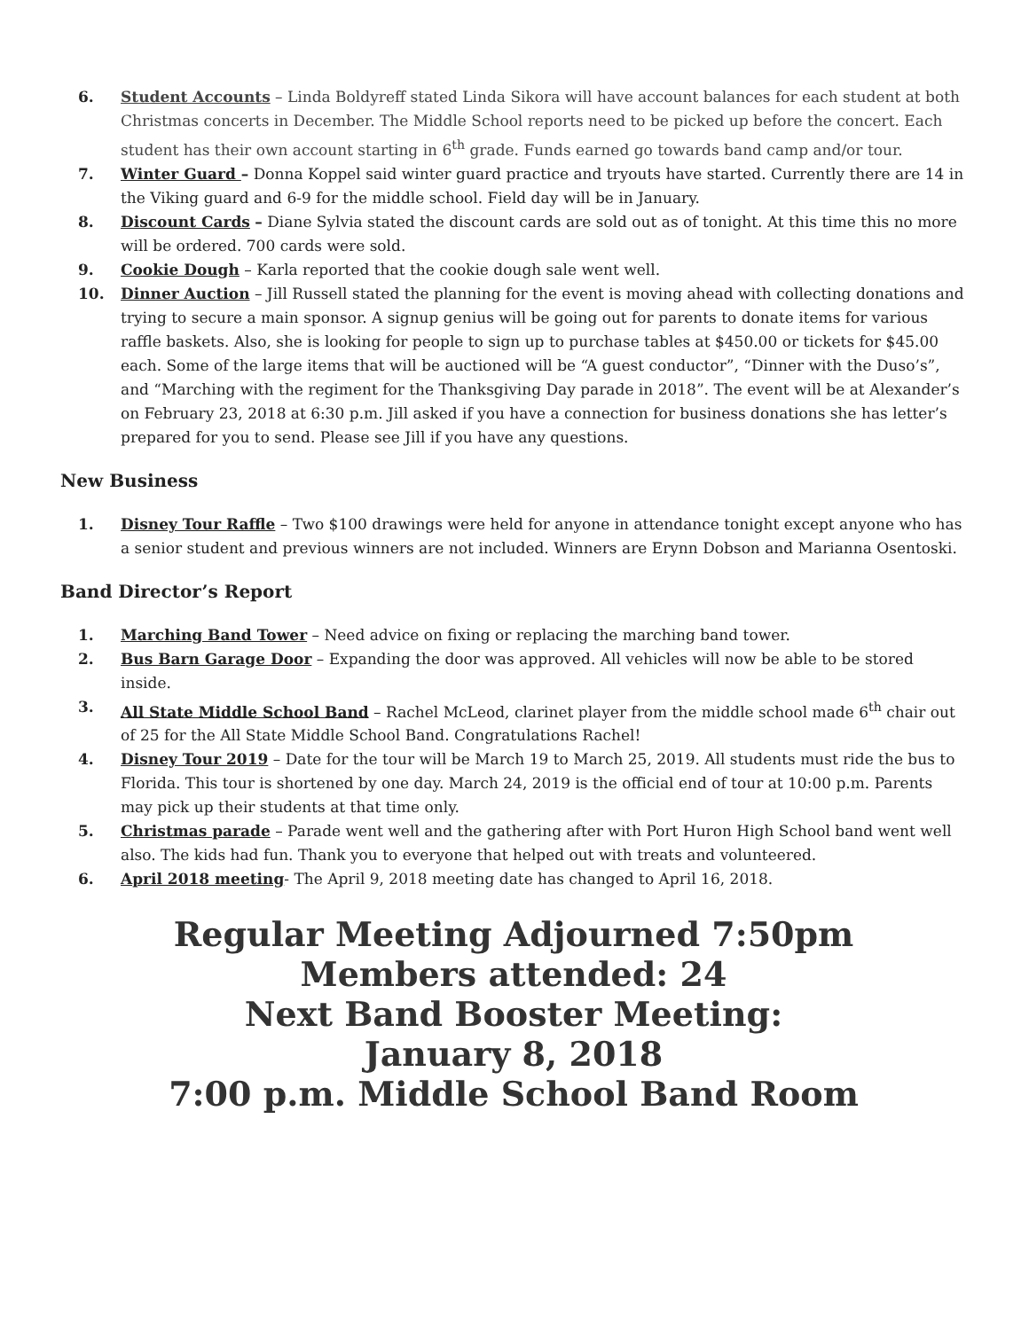6. Student Accounts – Linda Boldyreff stated Linda Sikora will have account balances for each student at both Christmas concerts in December. The Middle School reports need to be picked up before the concert. Each student has their own account starting in 6<sup>th</sup> grade. Funds earned go towards band camp and/or tour.
7. Winter Guard – Donna Koppel said winter guard practice and tryouts have started. Currently there are 14 in the Viking guard and 6-9 for the middle school. Field day will be in January.
8. Discount Cards – Diane Sylvia stated the discount cards are sold out as of tonight. At this time this no more will be ordered. 700 cards were sold.
9. Cookie Dough – Karla reported that the cookie dough sale went well.
10. Dinner Auction – Jill Russell stated the planning for the event is moving ahead with collecting donations and trying to secure a main sponsor. A signup genius will be going out for parents to donate items for various raffle baskets. Also, she is looking for people to sign up to purchase tables at $450.00 or tickets for $45.00 each. Some of the large items that will be auctioned will be “A guest conductor”, “Dinner with the Duso’s”, and “Marching with the regiment for the Thanksgiving Day parade in 2018”. The event will be at Alexander’s on February 23, 2018 at 6:30 p.m. Jill asked if you have a connection for business donations she has letter’s prepared for you to send. Please see Jill if you have any questions.
New Business
1. Disney Tour Raffle – Two $100 drawings were held for anyone in attendance tonight except anyone who has a senior student and previous winners are not included. Winners are Erynn Dobson and Marianna Osentoski.
Band Director’s Report
1. Marching Band Tower – Need advice on fixing or replacing the marching band tower.
2. Bus Barn Garage Door – Expanding the door was approved. All vehicles will now be able to be stored inside.
3. All State Middle School Band – Rachel McLeod, clarinet player from the middle school made 6<sup>th</sup> chair out of 25 for the All State Middle School Band. Congratulations Rachel!
4. Disney Tour 2019 – Date for the tour will be March 19 to March 25, 2019. All students must ride the bus to Florida. This tour is shortened by one day. March 24, 2019 is the official end of tour at 10:00 p.m. Parents may pick up their students at that time only.
5. Christmas parade – Parade went well and the gathering after with Port Huron High School band went well also. The kids had fun. Thank you to everyone that helped out with treats and volunteered.
6. April 2018 meeting- The April 9, 2018 meeting date has changed to April 16, 2018.
Regular Meeting Adjourned 7:50pm
Members attended: 24
Next Band Booster Meeting:
January 8, 2018
7:00 p.m. Middle School Band Room